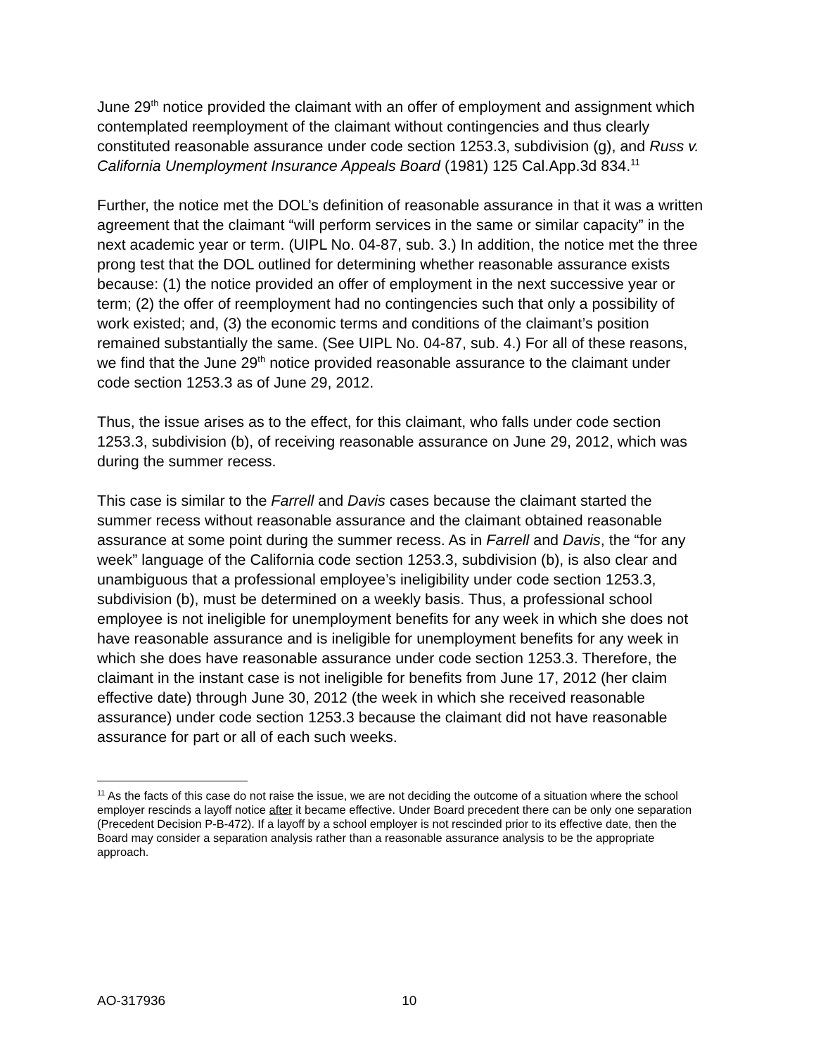June 29<sup>th</sup> notice provided the claimant with an offer of employment and assignment which contemplated reemployment of the claimant without contingencies and thus clearly constituted reasonable assurance under code section 1253.3, subdivision (g), and Russ v. California Unemployment Insurance Appeals Board (1981) 125 Cal.App.3d 834.<sup>11</sup>
Further, the notice met the DOL’s definition of reasonable assurance in that it was a written agreement that the claimant “will perform services in the same or similar capacity” in the next academic year or term. (UIPL No. 04-87, sub. 3.) In addition, the notice met the three prong test that the DOL outlined for determining whether reasonable assurance exists because: (1) the notice provided an offer of employment in the next successive year or term; (2) the offer of reemployment had no contingencies such that only a possibility of work existed; and, (3) the economic terms and conditions of the claimant’s position remained substantially the same. (See UIPL No. 04-87, sub. 4.) For all of these reasons, we find that the June 29<sup>th</sup> notice provided reasonable assurance to the claimant under code section 1253.3 as of June 29, 2012.
Thus, the issue arises as to the effect, for this claimant, who falls under code section 1253.3, subdivision (b), of receiving reasonable assurance on June 29, 2012, which was during the summer recess.
This case is similar to the Farrell and Davis cases because the claimant started the summer recess without reasonable assurance and the claimant obtained reasonable assurance at some point during the summer recess. As in Farrell and Davis, the “for any week” language of the California code section 1253.3, subdivision (b), is also clear and unambiguous that a professional employee’s ineligibility under code section 1253.3, subdivision (b), must be determined on a weekly basis. Thus, a professional school employee is not ineligible for unemployment benefits for any week in which she does not have reasonable assurance and is ineligible for unemployment benefits for any week in which she does have reasonable assurance under code section 1253.3. Therefore, the claimant in the instant case is not ineligible for benefits from June 17, 2012 (her claim effective date) through June 30, 2012 (the week in which she received reasonable assurance) under code section 1253.3 because the claimant did not have reasonable assurance for part or all of each such weeks.
<sup>11</sup> As the facts of this case do not raise the issue, we are not deciding the outcome of a situation where the school employer rescinds a layoff notice after it became effective. Under Board precedent there can be only one separation (Precedent Decision P-B-472). If a layoff by a school employer is not rescinded prior to its effective date, then the Board may consider a separation analysis rather than a reasonable assurance analysis to be the appropriate approach.
AO-317936 10